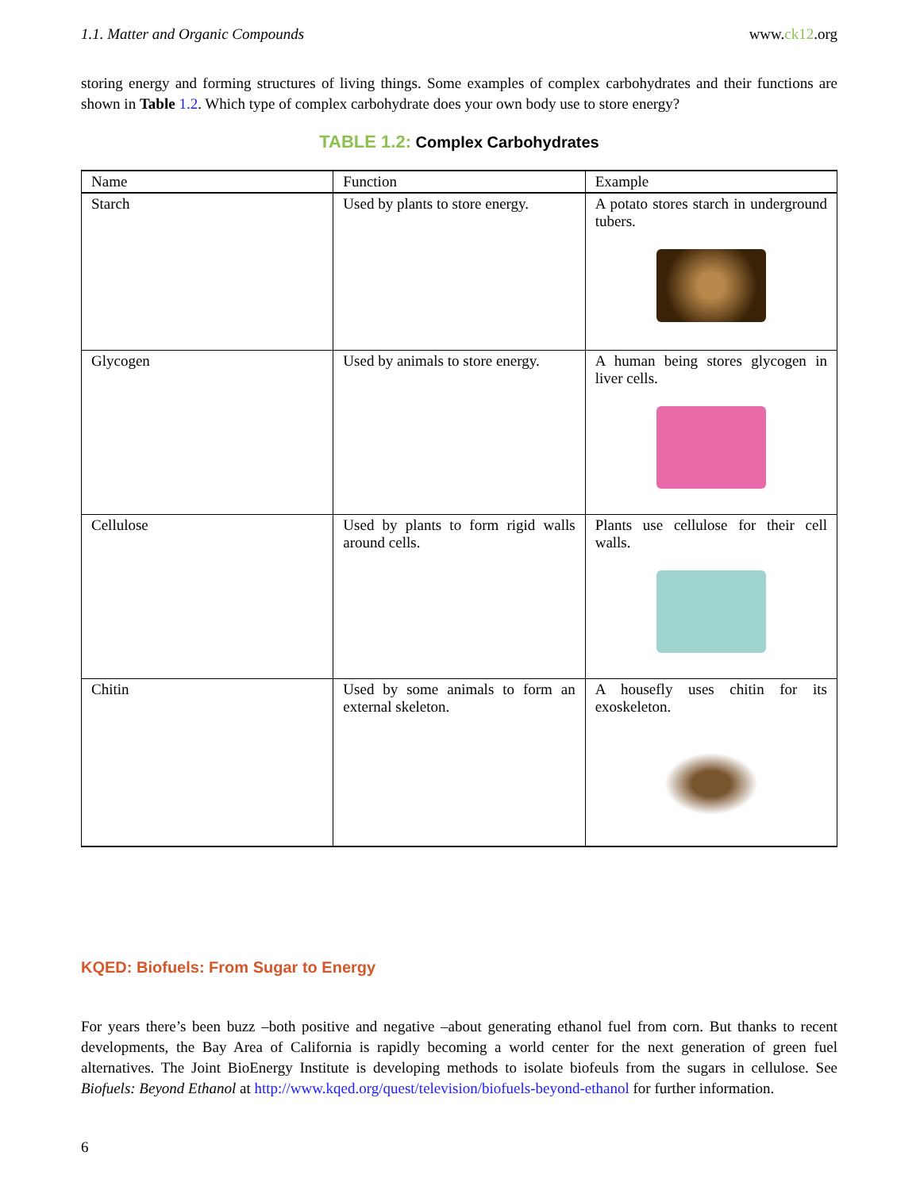1.1. Matter and Organic Compounds www.ck12.org
storing energy and forming structures of living things. Some examples of complex carbohydrates and their functions are shown in Table 1.2. Which type of complex carbohydrate does your own body use to store energy?
TABLE 1.2: Complex Carbohydrates
| Name | Function | Example |
| --- | --- | --- |
| Starch | Used by plants to store energy. | A potato stores starch in underground tubers. |
| Glycogen | Used by animals to store energy. | A human being stores glycogen in liver cells. |
| Cellulose | Used by plants to form rigid walls around cells. | Plants use cellulose for their cell walls. |
| Chitin | Used by some animals to form an external skeleton. | A housefly uses chitin for its exoskeleton. |
KQED: Biofuels: From Sugar to Energy
For years there’s been buzz –both positive and negative –about generating ethanol fuel from corn. But thanks to recent developments, the Bay Area of California is rapidly becoming a world center for the next generation of green fuel alternatives. The Joint BioEnergy Institute is developing methods to isolate biofeuls from the sugars in cellulose. See Biofuels: Beyond Ethanol at http://www.kqed.org/quest/television/biofuels-beyond-ethanol for further information.
6